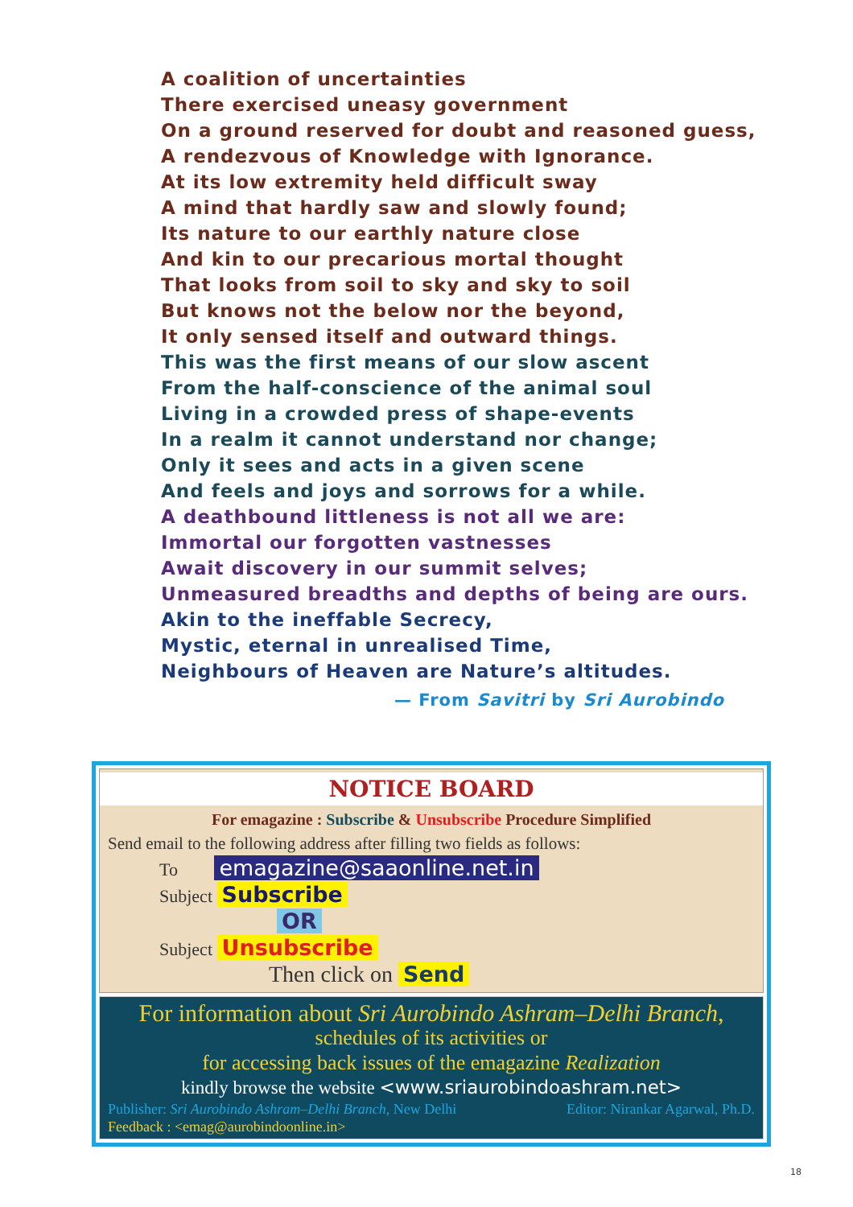A coalition of uncertainties
There exercised uneasy government
On a ground reserved for doubt and reasoned guess,
A rendezvous of Knowledge with Ignorance.
At its low extremity held difficult sway
A mind that hardly saw and slowly found;
Its nature to our earthly nature close
And kin to our precarious mortal thought
That looks from soil to sky and sky to soil
But knows not the below nor the beyond,
It only sensed itself and outward things.
This was the first means of our slow ascent
From the half-conscience of the animal soul
Living in a crowded press of shape-events
In a realm it cannot understand nor change;
Only it sees and acts in a given scene
And feels and joys and sorrows for a while.
A deathbound littleness is not all we are:
Immortal our forgotten vastnesses
Await discovery in our summit selves;
Unmeasured breadths and depths of being are ours.
Akin to the ineffable Secrecy,
Mystic, eternal in unrealised Time,
Neighbours of Heaven are Nature’s altitudes.
— From Savitri by Sri Aurobindo
NOTICE BOARD
For emagazine : Subscribe & Unsubscribe Procedure Simplified
Send email to the following address after filling two fields as follows:
To emagazine@saaonline.net.in
Subject Subscribe
OR
Subject Unsubscribe
Then click on Send
For information about Sri Aurobindo Ashram–Delhi Branch,
schedules of its activities or
for accessing back issues of the emagazine Realization
kindly browse the website <www.sriaurobindoashram.net>
Publisher: Sri Aurobindo Ashram–Delhi Branch, New Delhi Editor: Nirankar Agarwal, Ph.D.
Feedback : <emag@aurobindoonline.in>
18